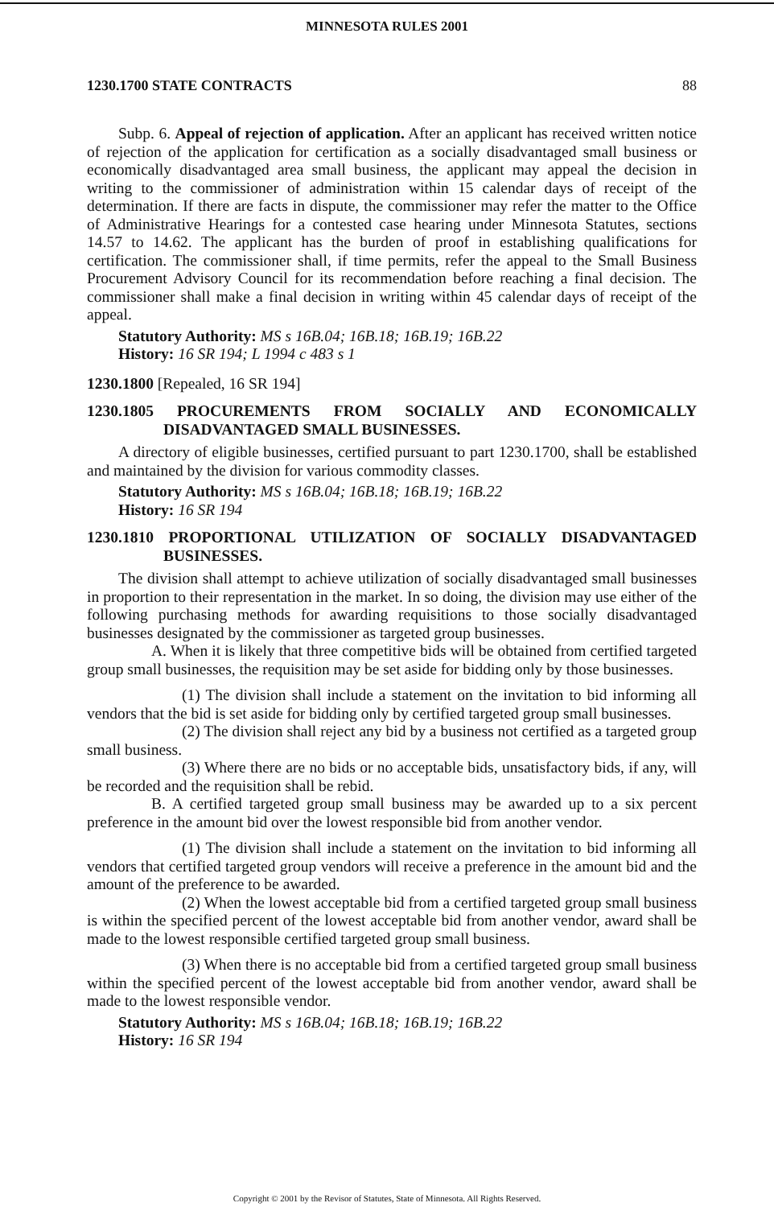MINNESOTA RULES 2001
1230.1700 STATE CONTRACTS 88
Subp. 6. Appeal of rejection of application. After an applicant has received written notice of rejection of the application for certification as a socially disadvantaged small business or economically disadvantaged area small business, the applicant may appeal the decision in writing to the commissioner of administration within 15 calendar days of receipt of the determination. If there are facts in dispute, the commissioner may refer the matter to the Office of Administrative Hearings for a contested case hearing under Minnesota Statutes, sections 14.57 to 14.62. The applicant has the burden of proof in establishing qualifications for certification. The commissioner shall, if time permits, refer the appeal to the Small Business Procurement Advisory Council for its recommendation before reaching a final decision. The commissioner shall make a final decision in writing within 45 calendar days of receipt of the appeal.
Statutory Authority: MS s 16B.04; 16B.18; 16B.19; 16B.22
History: 16 SR 194; L 1994 c 483 s 1
1230.1800 [Repealed, 16 SR 194]
1230.1805 PROCUREMENTS FROM SOCIALLY AND ECONOMICALLY DISADVANTAGED SMALL BUSINESSES.
A directory of eligible businesses, certified pursuant to part 1230.1700, shall be established and maintained by the division for various commodity classes.
Statutory Authority: MS s 16B.04; 16B.18; 16B.19; 16B.22
History: 16 SR 194
1230.1810 PROPORTIONAL UTILIZATION OF SOCIALLY DISADVANTAGED BUSINESSES.
The division shall attempt to achieve utilization of socially disadvantaged small businesses in proportion to their representation in the market. In so doing, the division may use either of the following purchasing methods for awarding requisitions to those socially disadvantaged businesses designated by the commissioner as targeted group businesses.
A. When it is likely that three competitive bids will be obtained from certified targeted group small businesses, the requisition may be set aside for bidding only by those businesses.
(1) The division shall include a statement on the invitation to bid informing all vendors that the bid is set aside for bidding only by certified targeted group small businesses.
(2) The division shall reject any bid by a business not certified as a targeted group small business.
(3) Where there are no bids or no acceptable bids, unsatisfactory bids, if any, will be recorded and the requisition shall be rebid.
B. A certified targeted group small business may be awarded up to a six percent preference in the amount bid over the lowest responsible bid from another vendor.
(1) The division shall include a statement on the invitation to bid informing all vendors that certified targeted group vendors will receive a preference in the amount bid and the amount of the preference to be awarded.
(2) When the lowest acceptable bid from a certified targeted group small business is within the specified percent of the lowest acceptable bid from another vendor, award shall be made to the lowest responsible certified targeted group small business.
(3) When there is no acceptable bid from a certified targeted group small business within the specified percent of the lowest acceptable bid from another vendor, award shall be made to the lowest responsible vendor.
Statutory Authority: MS s 16B.04; 16B.18; 16B.19; 16B.22
History: 16 SR 194
Copyright © 2001 by the Revisor of Statutes, State of Minnesota. All Rights Reserved.